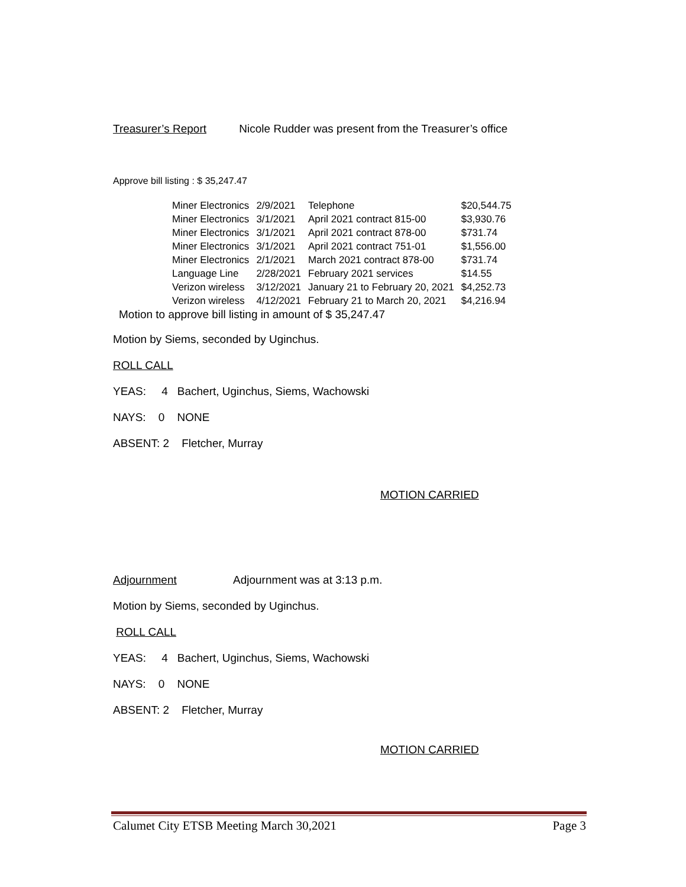Treasurer’s Report Nicole Rudder was present from the Treasurer’s office
Approve bill listing : $ 35,247.47
| Miner Electronics | 2/9/2021 | Telephone | $20,544.75 |
| Miner Electronics | 3/1/2021 | April 2021 contract 815-00 | $3,930.76 |
| Miner Electronics | 3/1/2021 | April 2021 contract 878-00 | $731.74 |
| Miner Electronics | 3/1/2021 | April 2021 contract 751-01 | $1,556.00 |
| Miner Electronics | 2/1/2021 | March 2021 contract 878-00 | $731.74 |
| Language Line | 2/28/2021 | February 2021 services | $14.55 |
| Verizon wireless | 3/12/2021 | January 21 to February 20, 2021 | $4,252.73 |
| Verizon wireless | 4/12/2021 | February 21 to March 20, 2021 | $4,216.94 |
Motion to approve bill listing in amount of $ 35,247.47
Motion by Siems, seconded by Uginchus.
ROLL CALL
YEAS: 4 Bachert, Uginchus, Siems, Wachowski
NAYS: 0 NONE
ABSENT: 2 Fletcher, Murray
MOTION CARRIED
Adjournment Adjournment was at 3:13 p.m.
Motion by Siems, seconded by Uginchus.
ROLL CALL
YEAS: 4 Bachert, Uginchus, Siems, Wachowski
NAYS: 0 NONE
ABSENT: 2 Fletcher, Murray
MOTION CARRIED
Calumet City ETSB Meeting March 30,2021 Page 3